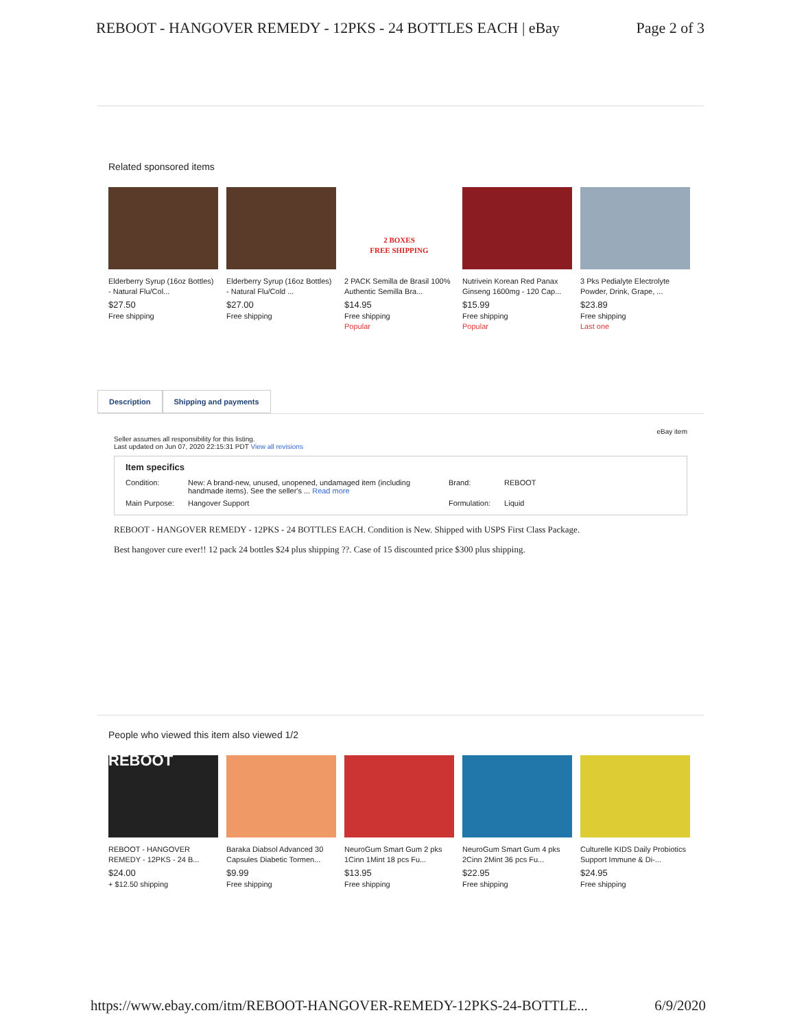REBOOT - HANGOVER REMEDY - 12PKS - 24 BOTTLES EACH | eBay Page 2 of 3
Related sponsored items
Elderberry Syrup (16oz Bottles) - Natural Flu/Col...
$27.50
Free shipping
Elderberry Syrup (16oz Bottles) - Natural Flu/Cold ...
$27.00
Free shipping
2 BOXES
FREE SHIPPING
2 PACK Semilla de Brasil 100% Authentic Semilla Bra...
$14.95
Free shipping
Popular
Nutrivein Korean Red Panax Ginseng 1600mg - 120 Cap...
$15.99
Free shipping
Popular
3 Pks Pedialyte Electrolyte Powder, Drink, Grape, ...
$23.89
Free shipping
Last one
Description Shipping and payments
eBay item
Seller assumes all responsibility for this listing.
Last updated on Jun 07, 2020 22:15:31 PDT View all revisions
Item specifics
| Condition: | New: A brand-new, unused, unopened, undamaged item (including handmade items). See the seller's ... Read more | Brand: | REBOOT |
| Main Purpose: | Hangover Support | Formulation: | Liquid |
REBOOT - HANGOVER REMEDY - 12PKS - 24 BOTTLES EACH. Condition is New. Shipped with USPS First Class Package.
Best hangover cure ever!! 12 pack 24 bottles $24 plus shipping ??. Case of 15 discounted price $300 plus shipping.
People who viewed this item also viewed 1/2
REBOOT
REBOOT - HANGOVER REMEDY - 12PKS - 24 B...
$24.00
+ $12.50 shipping
Baraka Diabsol Advanced 30 Capsules Diabetic Tormen...
$9.99
Free shipping
NeuroGum Smart Gum 2 pks 1Cinn 1Mint 18 pcs Fu...
$13.95
Free shipping
NeuroGum Smart Gum 4 pks 2Cinn 2Mint 36 pcs Fu...
$22.95
Free shipping
Culturelle KIDS Daily Probiotics Support Immune & Di-...
$24.95
Free shipping
https://www.ebay.com/itm/REBOOT-HANGOVER-REMEDY-12PKS-24-BOTTLE... 6/9/2020